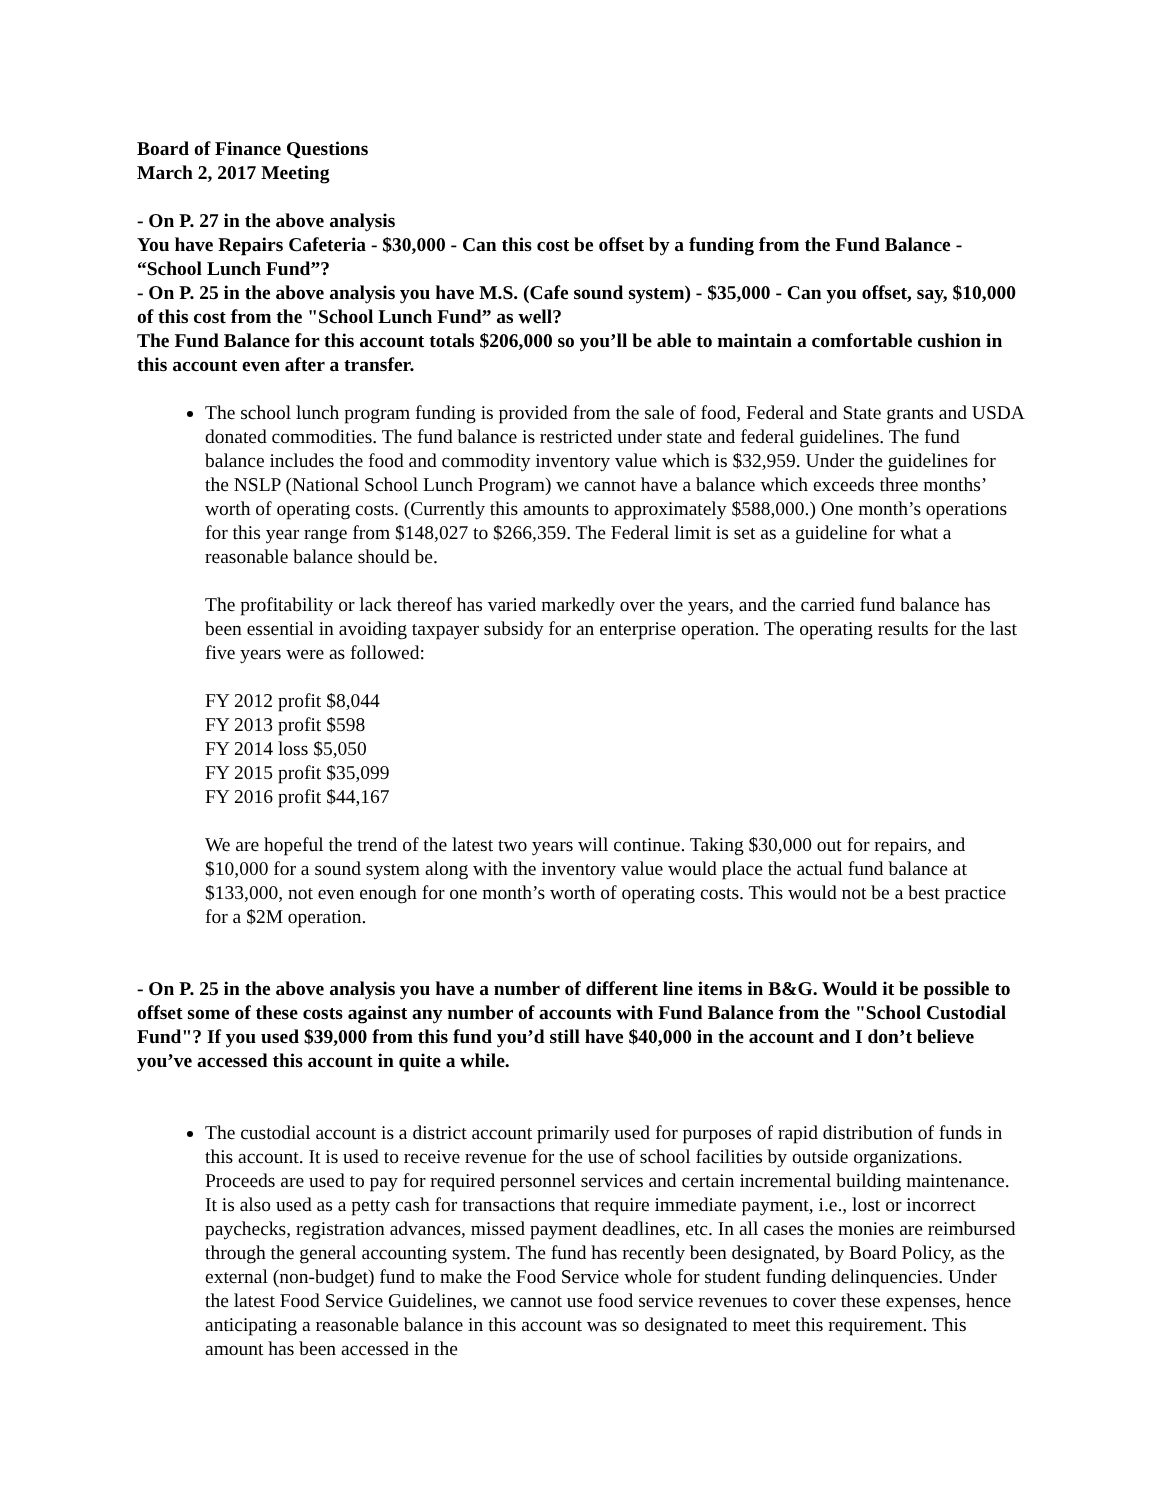Board of Finance Questions
March 2, 2017 Meeting
- On P. 27 in the above analysis
You have Repairs Cafeteria - $30,000 - Can this cost be offset by a funding from the Fund Balance - “School Lunch Fund”?
- On P. 25 in the above analysis you have M.S. (Cafe sound system) - $35,000 - Can you offset, say, $10,000 of this cost from the "School Lunch Fund” as well?
The Fund Balance for this account totals $206,000 so you’ll be able to maintain a comfortable cushion in this account even after a transfer.
The school lunch program funding is provided from the sale of food, Federal and State grants and USDA donated commodities. The fund balance is restricted under state and federal guidelines. The fund balance includes the food and commodity inventory value which is $32,959. Under the guidelines for the NSLP (National School Lunch Program) we cannot have a balance which exceeds three months’ worth of operating costs. (Currently this amounts to approximately $588,000.) One month’s operations for this year range from $148,027 to $266,359. The Federal limit is set as a guideline for what a reasonable balance should be.
The profitability or lack thereof has varied markedly over the years, and the carried fund balance has been essential in avoiding taxpayer subsidy for an enterprise operation. The operating results for the last five years were as followed:
FY 2012 profit $8,044
FY 2013 profit $598
FY 2014 loss $5,050
FY 2015 profit $35,099
FY 2016 profit $44,167
We are hopeful the trend of the latest two years will continue. Taking $30,000 out for repairs, and $10,000 for a sound system along with the inventory value would place the actual fund balance at $133,000, not even enough for one month’s worth of operating costs. This would not be a best practice for a $2M operation.
- On P. 25 in the above analysis you have a number of different line items in B&G. Would it be possible to offset some of these costs against any number of accounts with Fund Balance from the "School Custodial Fund"? If you used $39,000 from this fund you’d still have $40,000 in the account and I don’t believe you’ve accessed this account in quite a while.
The custodial account is a district account primarily used for purposes of rapid distribution of funds in this account. It is used to receive revenue for the use of school facilities by outside organizations. Proceeds are used to pay for required personnel services and certain incremental building maintenance. It is also used as a petty cash for transactions that require immediate payment, i.e., lost or incorrect paychecks, registration advances, missed payment deadlines, etc. In all cases the monies are reimbursed through the general accounting system. The fund has recently been designated, by Board Policy, as the external (non-budget) fund to make the Food Service whole for student funding delinquencies. Under the latest Food Service Guidelines, we cannot use food service revenues to cover these expenses, hence anticipating a reasonable balance in this account was so designated to meet this requirement. This amount has been accessed in the